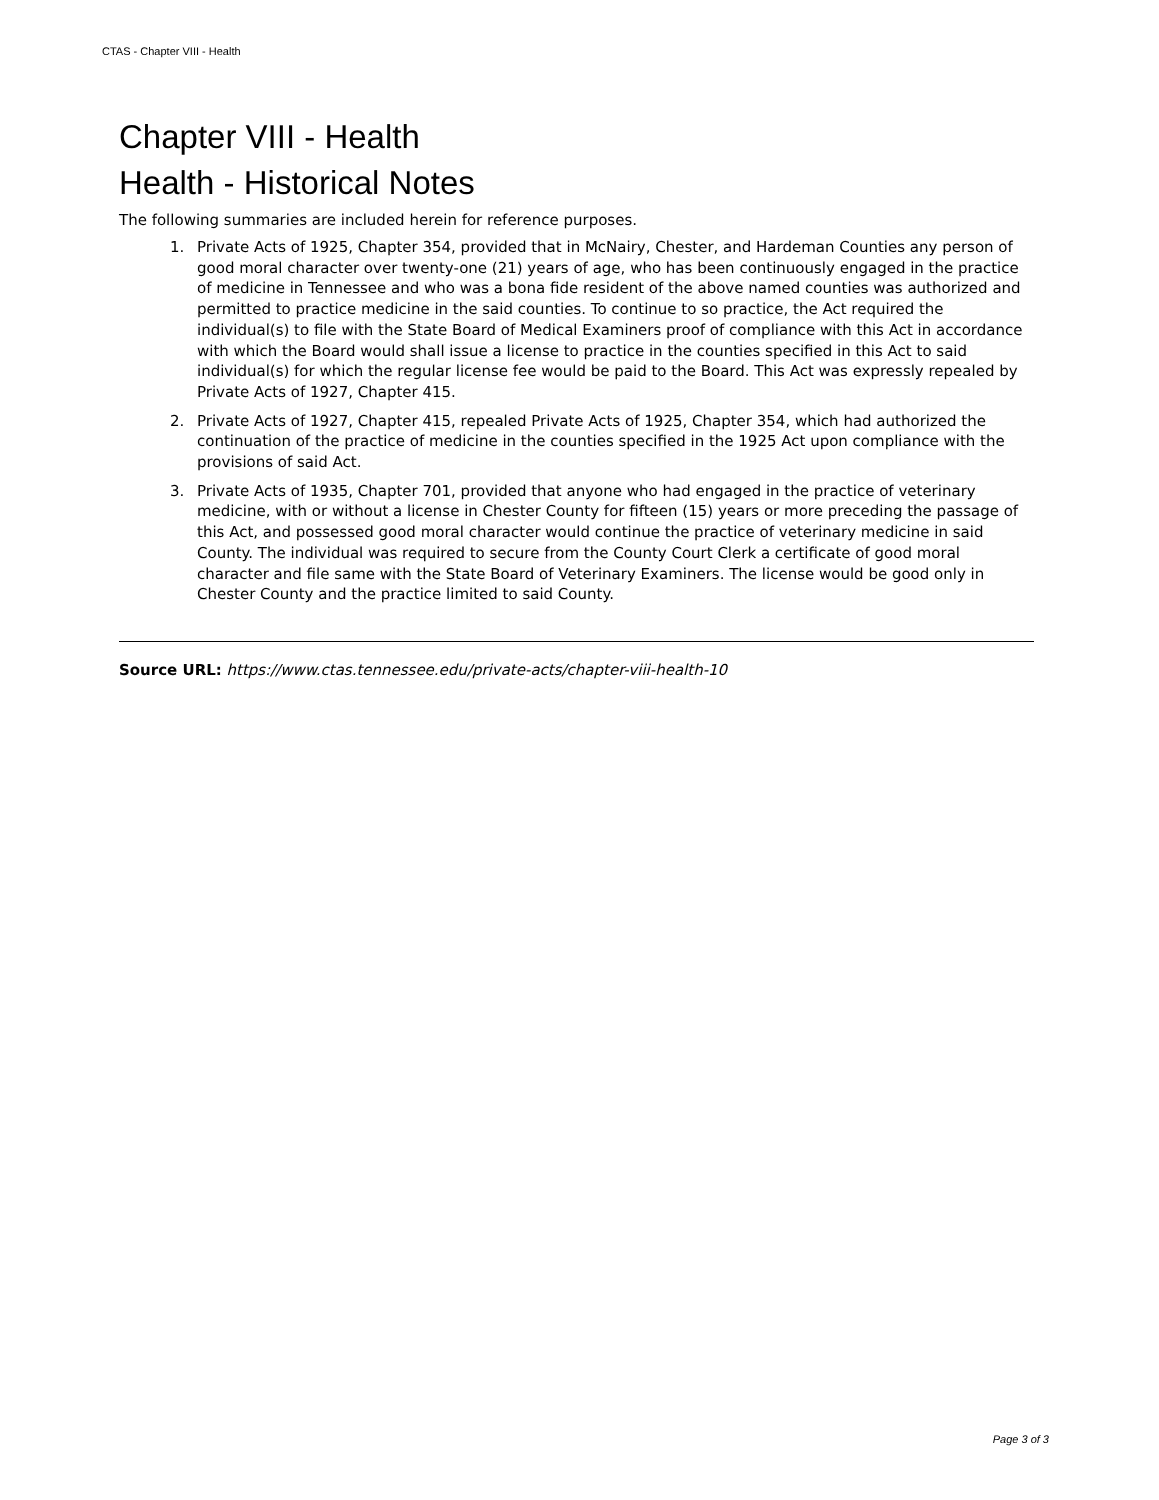CTAS - Chapter VIII - Health
Chapter VIII - Health
Health - Historical Notes
The following summaries are included herein for reference purposes.
1. Private Acts of 1925, Chapter 354, provided that in McNairy, Chester, and Hardeman Counties any person of good moral character over twenty-one (21) years of age, who has been continuously engaged in the practice of medicine in Tennessee and who was a bona fide resident of the above named counties was authorized and permitted to practice medicine in the said counties. To continue to so practice, the Act required the individual(s) to file with the State Board of Medical Examiners proof of compliance with this Act in accordance with which the Board would shall issue a license to practice in the counties specified in this Act to said individual(s) for which the regular license fee would be paid to the Board. This Act was expressly repealed by Private Acts of 1927, Chapter 415.
2. Private Acts of 1927, Chapter 415, repealed Private Acts of 1925, Chapter 354, which had authorized the continuation of the practice of medicine in the counties specified in the 1925 Act upon compliance with the provisions of said Act.
3. Private Acts of 1935, Chapter 701, provided that anyone who had engaged in the practice of veterinary medicine, with or without a license in Chester County for fifteen (15) years or more preceding the passage of this Act, and possessed good moral character would continue the practice of veterinary medicine in said County. The individual was required to secure from the County Court Clerk a certificate of good moral character and file same with the State Board of Veterinary Examiners. The license would be good only in Chester County and the practice limited to said County.
Source URL: https://www.ctas.tennessee.edu/private-acts/chapter-viii-health-10
Page 3 of 3